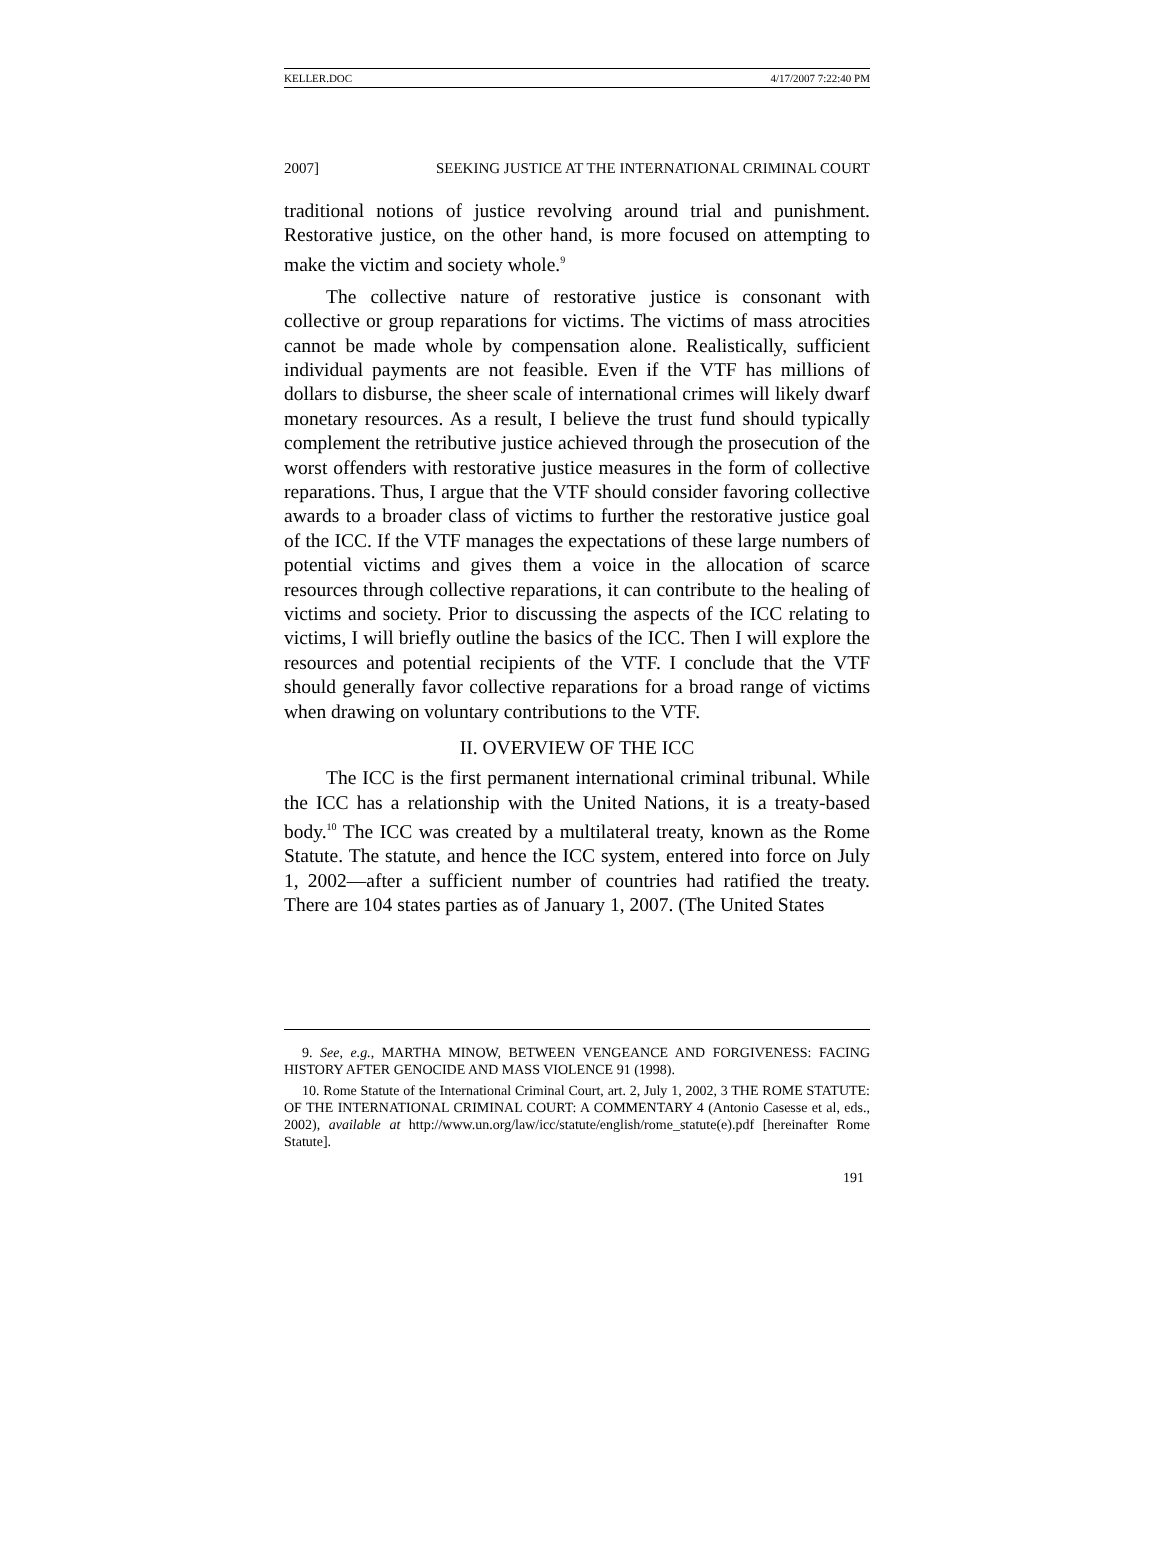KELLER.DOC 4/17/2007 7:22:40 PM
2007] SEEKING JUSTICE AT THE INTERNATIONAL CRIMINAL COURT
traditional notions of justice revolving around trial and punishment. Restorative justice, on the other hand, is more focused on attempting to make the victim and society whole.<sup>9</sup>
The collective nature of restorative justice is consonant with collective or group reparations for victims. The victims of mass atrocities cannot be made whole by compensation alone. Realistically, sufficient individual payments are not feasible. Even if the VTF has millions of dollars to disburse, the sheer scale of international crimes will likely dwarf monetary resources. As a result, I believe the trust fund should typically complement the retributive justice achieved through the prosecution of the worst offenders with restorative justice measures in the form of collective reparations. Thus, I argue that the VTF should consider favoring collective awards to a broader class of victims to further the restorative justice goal of the ICC. If the VTF manages the expectations of these large numbers of potential victims and gives them a voice in the allocation of scarce resources through collective reparations, it can contribute to the healing of victims and society. Prior to discussing the aspects of the ICC relating to victims, I will briefly outline the basics of the ICC. Then I will explore the resources and potential recipients of the VTF. I conclude that the VTF should generally favor collective reparations for a broad range of victims when drawing on voluntary contributions to the VTF.
II. OVERVIEW OF THE ICC
The ICC is the first permanent international criminal tribunal. While the ICC has a relationship with the United Nations, it is a treaty-based body.<sup>10</sup> The ICC was created by a multilateral treaty, known as the Rome Statute. The statute, and hence the ICC system, entered into force on July 1, 2002—after a sufficient number of countries had ratified the treaty. There are 104 states parties as of January 1, 2007. (The United States
9. See, e.g., MARTHA MINOW, BETWEEN VENGEANCE AND FORGIVENESS: FACING HISTORY AFTER GENOCIDE AND MASS VIOLENCE 91 (1998).
10. Rome Statute of the International Criminal Court, art. 2, July 1, 2002, 3 THE ROME STATUTE: OF THE INTERNATIONAL CRIMINAL COURT: A COMMENTARY 4 (Antonio Casesse et al, eds., 2002), available at http://www.un.org/law/icc/statute/english/rome_statute(e).pdf [hereinafter Rome Statute].
191